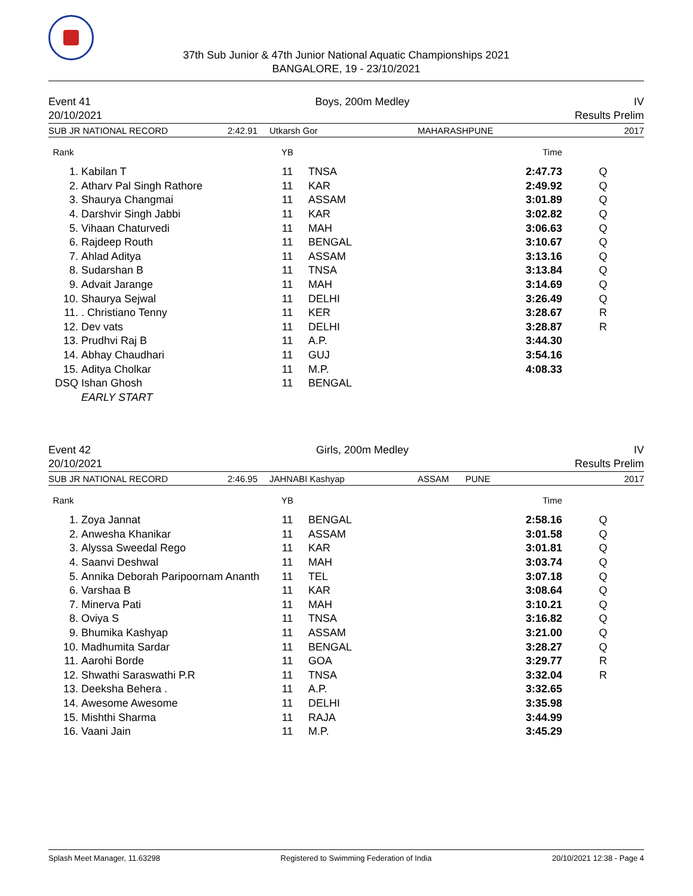37th Sub Junior & 47th Junior National Aquatic Championships 2021
BANGALORE, 19 - 23/10/2021
Event 41 Boys, 200m Medley IV
20/10/2021 Results Prelim
SUB JR NATIONAL RECORD 2:42.91 Utkarsh Gor MAHARASHPUNE 2017
| Rank | | YB | | Time | |
| --- | --- | --- | --- | --- | --- |
| 1. | Kabilan T | 11 | TNSA | 2:47.73 | Q |
| 2. | Atharv Pal Singh Rathore | 11 | KAR | 2:49.92 | Q |
| 3. | Shaurya Changmai | 11 | ASSAM | 3:01.89 | Q |
| 4. | Darshvir Singh Jabbi | 11 | KAR | 3:02.82 | Q |
| 5. | Vihaan Chaturvedi | 11 | MAH | 3:06.63 | Q |
| 6. | Rajdeep Routh | 11 | BENGAL | 3:10.67 | Q |
| 7. | Ahlad Aditya | 11 | ASSAM | 3:13.16 | Q |
| 8. | Sudarshan B | 11 | TNSA | 3:13.84 | Q |
| 9. | Advait Jarange | 11 | MAH | 3:14.69 | Q |
| 10. | Shaurya Sejwal | 11 | DELHI | 3:26.49 | Q |
| 11. | . Christiano Tenny | 11 | KER | 3:28.67 | R |
| 12. | Dev vats | 11 | DELHI | 3:28.87 | R |
| 13. | Prudhvi Raj B | 11 | A.P. | 3:44.30 | |
| 14. | Abhay Chaudhari | 11 | GUJ | 3:54.16 | |
| 15. | Aditya Cholkar | 11 | M.P. | 4:08.33 | |
| DSQ | Ishan Ghosh | 11 | BENGAL | | |
| | EARLY START | | | | |
Event 42 Girls, 200m Medley IV
20/10/2021 Results Prelim
SUB JR NATIONAL RECORD 2:46.95 JAHNABI Kashyap ASSAM PUNE 2017
| Rank | | YB | | Time | |
| --- | --- | --- | --- | --- | --- |
| 1. | Zoya Jannat | 11 | BENGAL | 2:58.16 | Q |
| 2. | Anwesha Khanikar | 11 | ASSAM | 3:01.58 | Q |
| 3. | Alyssa Sweedal Rego | 11 | KAR | 3:01.81 | Q |
| 4. | Saanvi Deshwal | 11 | MAH | 3:03.74 | Q |
| 5. | Annika Deborah Paripoornam Ananth | 11 | TEL | 3:07.18 | Q |
| 6. | Varshaa B | 11 | KAR | 3:08.64 | Q |
| 7. | Minerva Pati | 11 | MAH | 3:10.21 | Q |
| 8. | Oviya S | 11 | TNSA | 3:16.82 | Q |
| 9. | Bhumika Kashyap | 11 | ASSAM | 3:21.00 | Q |
| 10. | Madhumita Sardar | 11 | BENGAL | 3:28.27 | Q |
| 11. | Aarohi Borde | 11 | GOA | 3:29.77 | R |
| 12. | Shwathi Saraswathi P.R | 11 | TNSA | 3:32.04 | R |
| 13. | Deeksha Behera . | 11 | A.P. | 3:32.65 | |
| 14. | Awesome Awesome | 11 | DELHI | 3:35.98 | |
| 15. | Mishthi Sharma | 11 | RAJA | 3:44.99 | |
| 16. | Vaani Jain | 11 | M.P. | 3:45.29 | |
Splash Meet Manager, 11.63298 Registered to Swimming Federation of India 20/10/2021 12:38 - Page 4